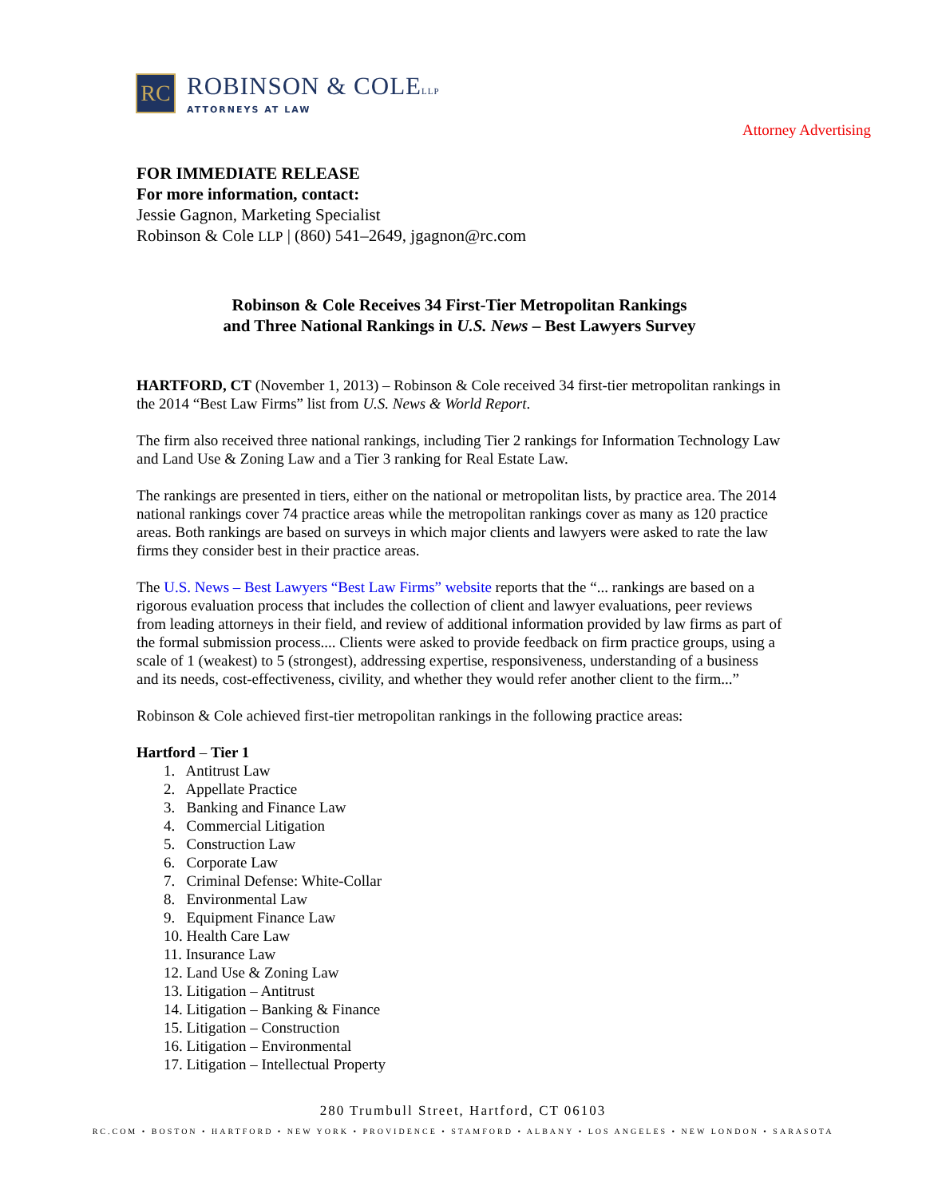RC
ROBINSON & COLELLP
ATTORNEYS AT LAW
Attorney Advertising
FOR IMMEDIATE RELEASE
For more information, contact:
Jessie Gagnon, Marketing Specialist
Robinson & Cole LLP | (860) 541–2649, jgagnon@rc.com
Robinson & Cole Receives 34 First-Tier Metropolitan Rankings
and Three National Rankings in U.S. News – Best Lawyers Survey
HARTFORD, CT (November 1, 2013) – Robinson & Cole received 34 first-tier metropolitan rankings in the 2014 “Best Law Firms” list from U.S. News & World Report.
The firm also received three national rankings, including Tier 2 rankings for Information Technology Law and Land Use & Zoning Law and a Tier 3 ranking for Real Estate Law.
The rankings are presented in tiers, either on the national or metropolitan lists, by practice area. The 2014 national rankings cover 74 practice areas while the metropolitan rankings cover as many as 120 practice areas. Both rankings are based on surveys in which major clients and lawyers were asked to rate the law firms they consider best in their practice areas.
The U.S. News – Best Lawyers “Best Law Firms” website reports that the “... rankings are based on a rigorous evaluation process that includes the collection of client and lawyer evaluations, peer reviews from leading attorneys in their field, and review of additional information provided by law firms as part of the formal submission process.... Clients were asked to provide feedback on firm practice groups, using a scale of 1 (weakest) to 5 (strongest), addressing expertise, responsiveness, understanding of a business and its needs, cost-effectiveness, civility, and whether they would refer another client to the firm...”
Robinson & Cole achieved first-tier metropolitan rankings in the following practice areas:
Hartford – Tier 1
1. Antitrust Law
2. Appellate Practice
3. Banking and Finance Law
4. Commercial Litigation
5. Construction Law
6. Corporate Law
7. Criminal Defense: White-Collar
8. Environmental Law
9. Equipment Finance Law
10. Health Care Law
11. Insurance Law
12. Land Use & Zoning Law
13. Litigation – Antitrust
14. Litigation – Banking & Finance
15. Litigation – Construction
16. Litigation – Environmental
17. Litigation – Intellectual Property
280 Trumbull Street, Hartford, CT 06103
RC.COM • BOSTON • HARTFORD • NEW YORK • PROVIDENCE • STAMFORD • ALBANY • LOS ANGELES • NEW LONDON • SARASOTA